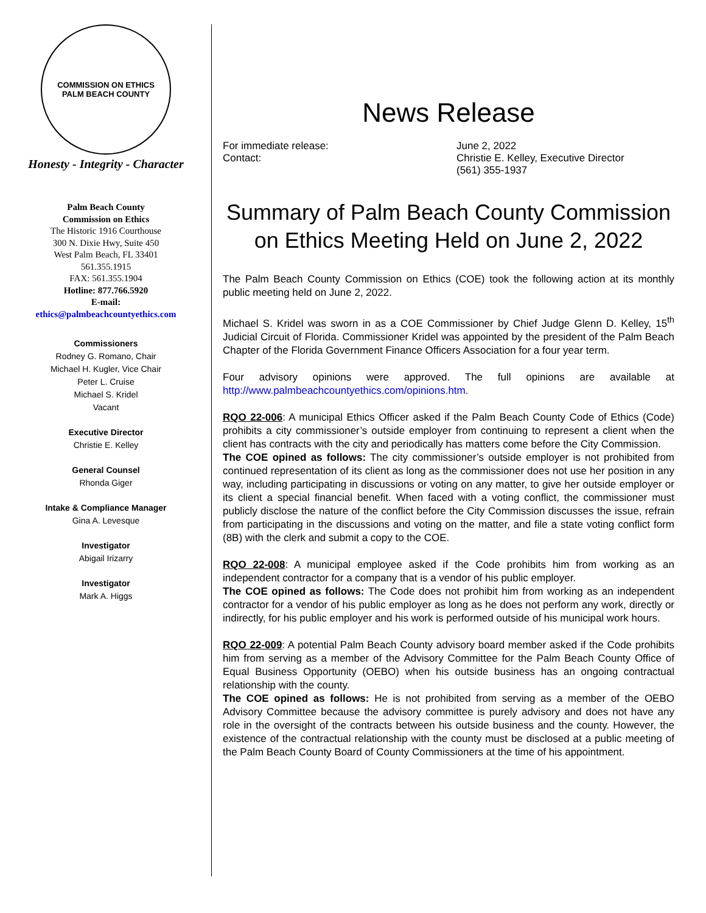COMMISSION ON ETHICS
PALM BEACH COUNTY
Honesty - Integrity - Character
Palm Beach County
Commission on Ethics
The Historic 1916 Courthouse
300 N. Dixie Hwy, Suite 450
West Palm Beach, FL 33401
561.355.1915
FAX: 561.355.1904
Hotline: 877.766.5920
E-mail:
ethics@palmbeachcountyethics.com
Commissioners
Rodney G. Romano, Chair
Michael H. Kugler, Vice Chair
Peter L. Cruise
Michael S. Kridel
Vacant
Executive Director
Christie E. Kelley
General Counsel
Rhonda Giger
Intake & Compliance Manager
Gina A. Levesque
Investigator
Abigail Irizarry
Investigator
Mark A. Higgs
News Release
| For immediate release: | June 2, 2022 |
| Contact: | Christie E. Kelley, Executive Director (561) 355-1937 |
Summary of Palm Beach County Commission on Ethics Meeting Held on June 2, 2022
The Palm Beach County Commission on Ethics (COE) took the following action at its monthly public meeting held on June 2, 2022.
Michael S. Kridel was sworn in as a COE Commissioner by Chief Judge Glenn D. Kelley, 15<sup>th</sup> Judicial Circuit of Florida. Commissioner Kridel was appointed by the president of the Palm Beach Chapter of the Florida Government Finance Officers Association for a four year term.
Four advisory opinions were approved. The full opinions are available at http://www.palmbeachcountyethics.com/opinions.htm.
RQO 22-006: A municipal Ethics Officer asked if the Palm Beach County Code of Ethics (Code) prohibits a city commissioner’s outside employer from continuing to represent a client when the client has contracts with the city and periodically has matters come before the City Commission.
The COE opined as follows: The city commissioner’s outside employer is not prohibited from continued representation of its client as long as the commissioner does not use her position in any way, including participating in discussions or voting on any matter, to give her outside employer or its client a special financial benefit. When faced with a voting conflict, the commissioner must publicly disclose the nature of the conflict before the City Commission discusses the issue, refrain from participating in the discussions and voting on the matter, and file a state voting conflict form (8B) with the clerk and submit a copy to the COE.
RQO 22-008: A municipal employee asked if the Code prohibits him from working as an independent contractor for a company that is a vendor of his public employer.
The COE opined as follows: The Code does not prohibit him from working as an independent contractor for a vendor of his public employer as long as he does not perform any work, directly or indirectly, for his public employer and his work is performed outside of his municipal work hours.
RQO 22-009: A potential Palm Beach County advisory board member asked if the Code prohibits him from serving as a member of the Advisory Committee for the Palm Beach County Office of Equal Business Opportunity (OEBO) when his outside business has an ongoing contractual relationship with the county.
The COE opined as follows: He is not prohibited from serving as a member of the OEBO Advisory Committee because the advisory committee is purely advisory and does not have any role in the oversight of the contracts between his outside business and the county. However, the existence of the contractual relationship with the county must be disclosed at a public meeting of the Palm Beach County Board of County Commissioners at the time of his appointment.